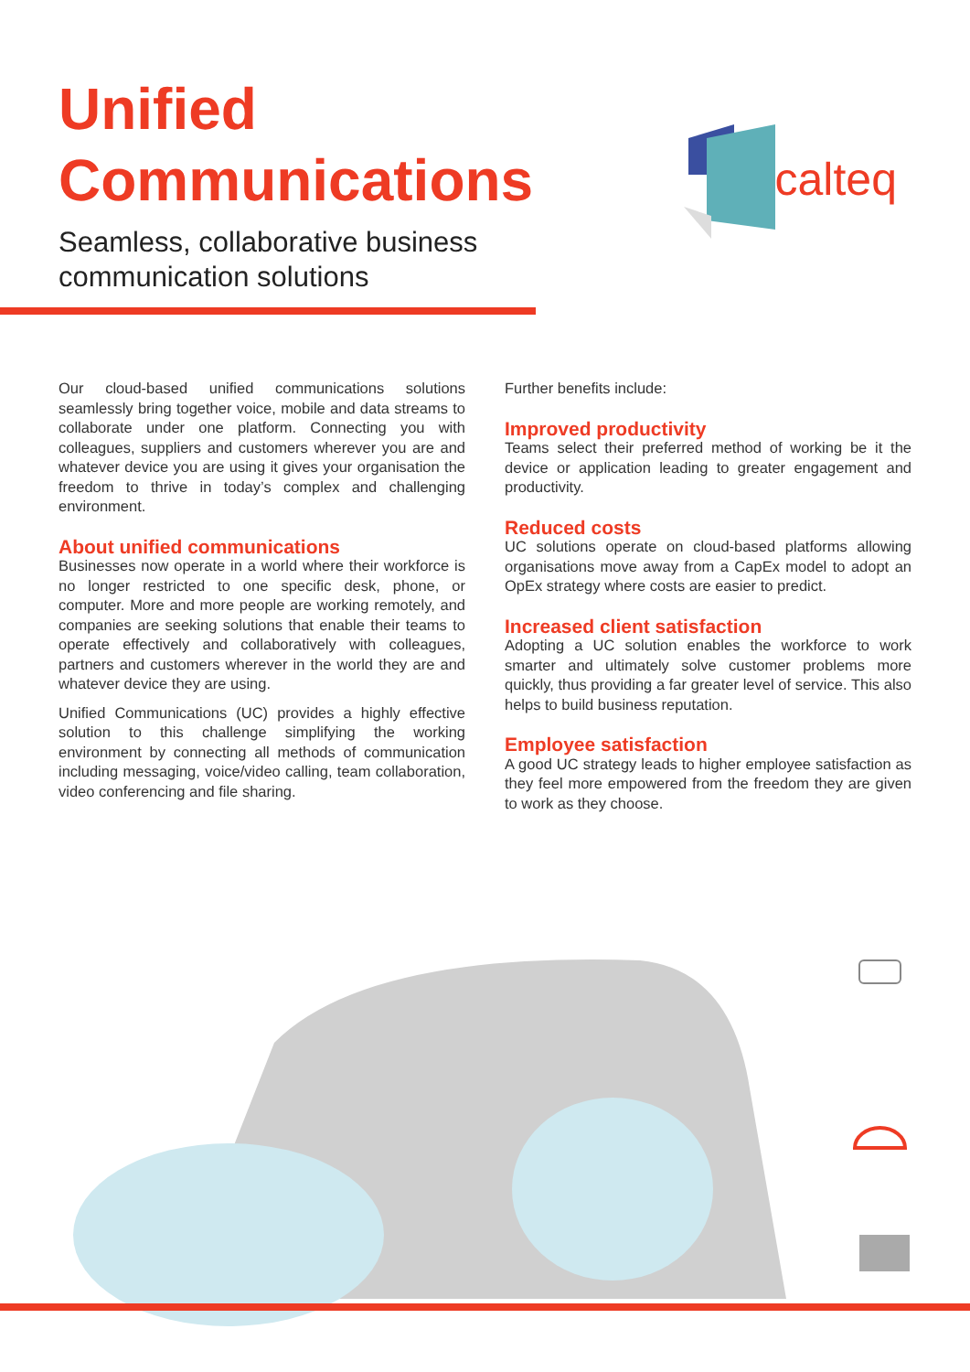Unified
Communications
Seamless, collaborative business
communication solutions
calteq
Our cloud-based unified communications solutions seamlessly bring together voice, mobile and data streams to collaborate under one platform. Connecting you with colleagues, suppliers and customers wherever you are and whatever device you are using it gives your organisation the freedom to thrive in today’s complex and challenging environment.
About unified communications
Businesses now operate in a world where their workforce is no longer restricted to one specific desk, phone, or computer. More and more people are working remotely, and companies are seeking solutions that enable their teams to operate effectively and collaboratively with colleagues, partners and customers wherever in the world they are and whatever device they are using.
Unified Communications (UC) provides a highly effective solution to this challenge simplifying the working environment by connecting all methods of communication including messaging, voice/video calling, team collaboration, video conferencing and file sharing.
Further benefits include:
Improved productivity
Teams select their preferred method of working be it the device or application leading to greater engagement and productivity.
Reduced costs
UC solutions operate on cloud-based platforms allowing organisations move away from a CapEx model to adopt an OpEx strategy where costs are easier to predict.
Increased client satisfaction
Adopting a UC solution enables the workforce to work smarter and ultimately solve customer problems more quickly, thus providing a far greater level of service. This also helps to build business reputation.
Employee satisfaction
A good UC strategy leads to higher employee satisfaction as they feel more empowered from the freedom they are given to work as they choose.